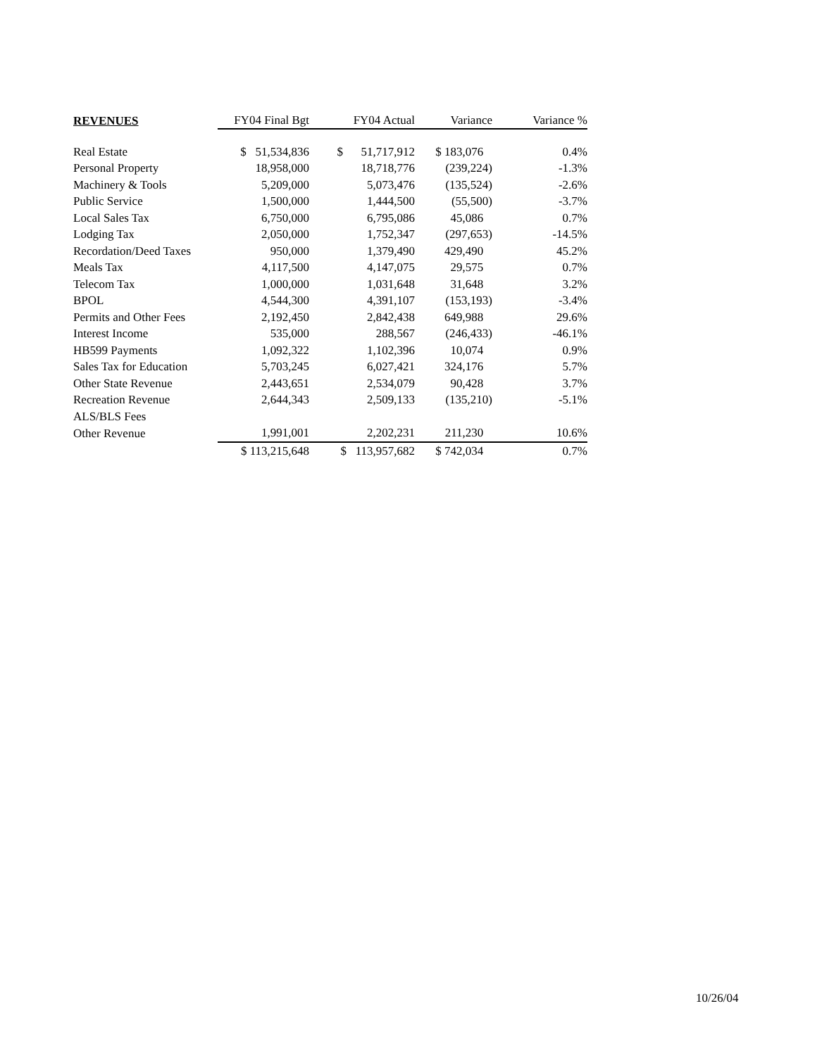| REVENUES | FY04 Final Bgt | FY04 Actual | Variance | Variance % |
| --- | --- | --- | --- | --- |
| Real Estate | $ 51,534,836 | $ 51,717,912 | $ 183,076 | 0.4% |
| Personal Property | 18,958,000 | 18,718,776 | (239,224) | -1.3% |
| Machinery & Tools | 5,209,000 | 5,073,476 | (135,524) | -2.6% |
| Public Service | 1,500,000 | 1,444,500 | (55,500) | -3.7% |
| Local Sales Tax | 6,750,000 | 6,795,086 | 45,086 | 0.7% |
| Lodging Tax | 2,050,000 | 1,752,347 | (297,653) | -14.5% |
| Recordation/Deed Taxes | 950,000 | 1,379,490 | 429,490 | 45.2% |
| Meals Tax | 4,117,500 | 4,147,075 | 29,575 | 0.7% |
| Telecom Tax | 1,000,000 | 1,031,648 | 31,648 | 3.2% |
| BPOL | 4,544,300 | 4,391,107 | (153,193) | -3.4% |
| Permits and Other Fees | 2,192,450 | 2,842,438 | 649,988 | 29.6% |
| Interest Income | 535,000 | 288,567 | (246,433) | -46.1% |
| HB599 Payments | 1,092,322 | 1,102,396 | 10,074 | 0.9% |
| Sales Tax for Education | 5,703,245 | 6,027,421 | 324,176 | 5.7% |
| Other State Revenue | 2,443,651 | 2,534,079 | 90,428 | 3.7% |
| Recreation Revenue | 2,644,343 | 2,509,133 | (135,210) | -5.1% |
| ALS/BLS Fees | | | | |
| Other Revenue | 1,991,001 | 2,202,231 | 211,230 | 10.6% |
| | $ 113,215,648 | $ 113,957,682 | $ 742,034 | 0.7% |
10/26/04